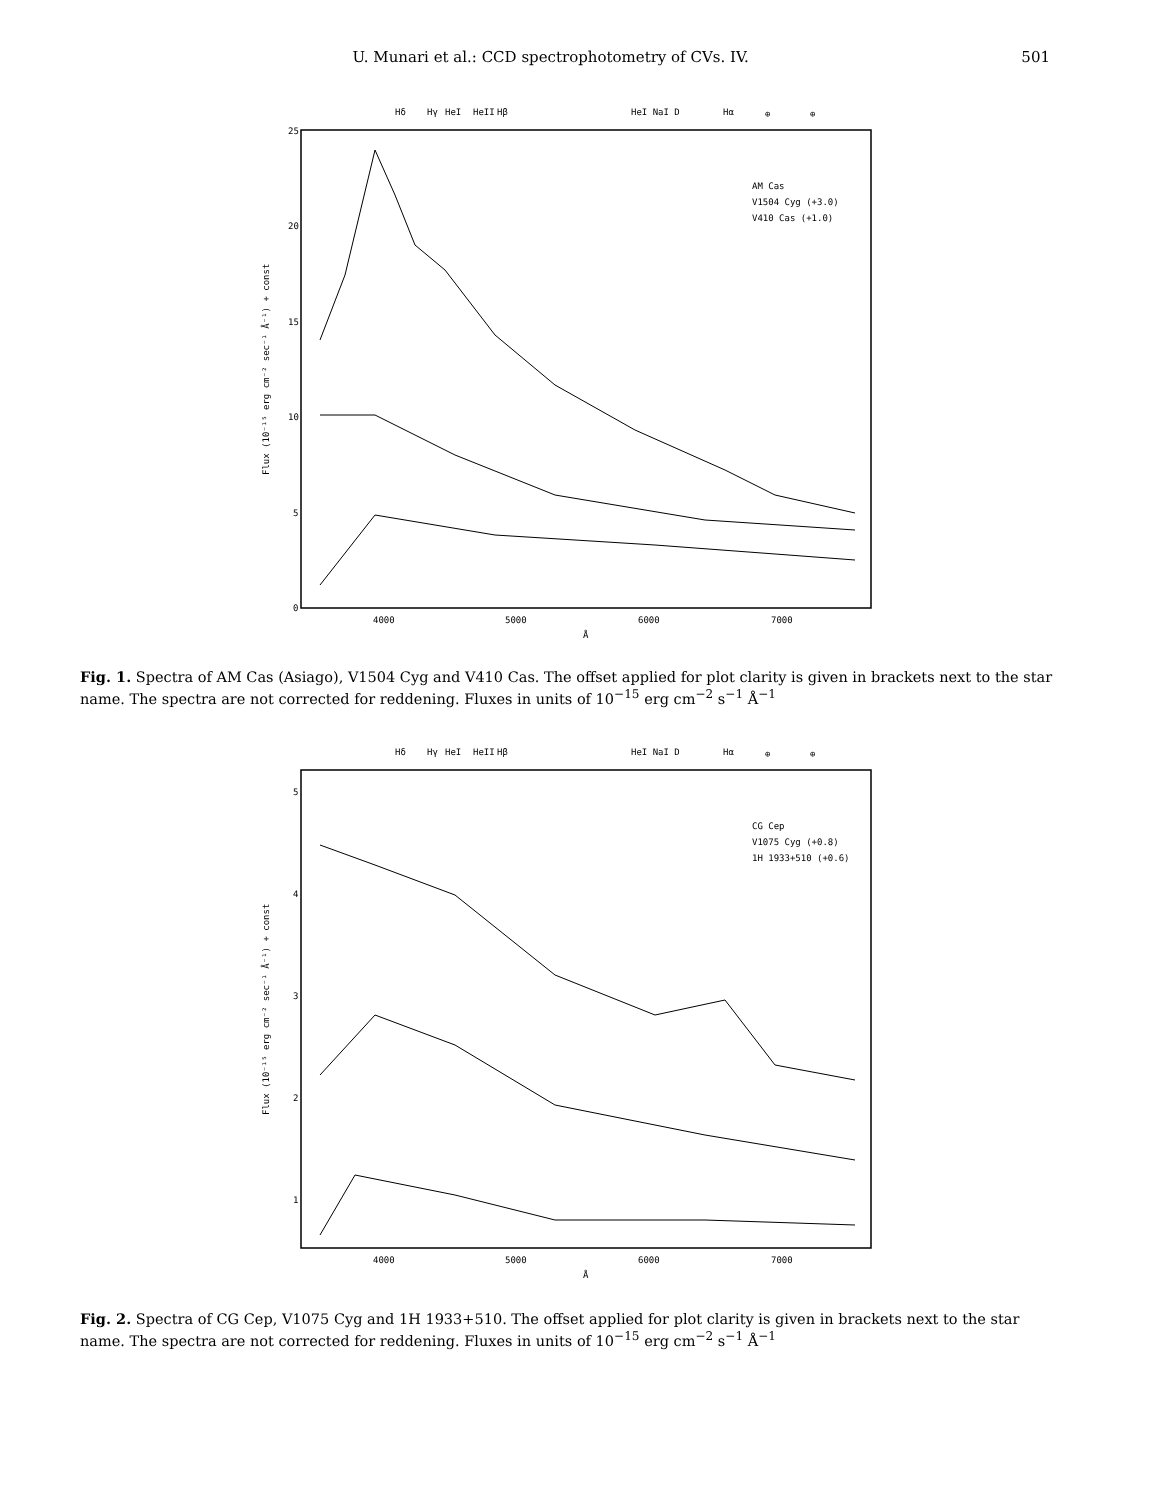U. Munari et al.: CCD spectrophotometry of CVs. IV. 501
Hδ
Hγ
HeI
HeII
Hβ
HeI NaI D
Hα
⊕
⊕
25
20
15
10
5
0
4000
5000
6000
7000
Å
AM Cas
V1504 Cyg (+3.0)
V410 Cas (+1.0)
Flux (10⁻¹⁵ erg cm⁻² sec⁻¹ Å⁻¹) + const
Fig. 1. Spectra of AM Cas (Asiago), V1504 Cyg and V410 Cas. The offset applied for plot clarity is given in brackets next to the star name. The spectra are not corrected for reddening. Fluxes in units of 10<sup>−15</sup> erg cm<sup>−2</sup> s<sup>−1</sup> Å<sup>−1</sup>
Hδ
Hγ
HeI
HeII
Hβ
HeI NaI D
Hα
⊕
⊕
5
4
3
2
1
4000
5000
6000
7000
Å
CG Cep
V1075 Cyg (+0.8)
1H 1933+510 (+0.6)
Flux (10⁻¹⁵ erg cm⁻² sec⁻¹ Å⁻¹) + const
Fig. 2. Spectra of CG Cep, V1075 Cyg and 1H 1933+510. The offset applied for plot clarity is given in brackets next to the star name. The spectra are not corrected for reddening. Fluxes in units of 10<sup>−15</sup> erg cm<sup>−2</sup> s<sup>−1</sup> Å<sup>−1</sup>